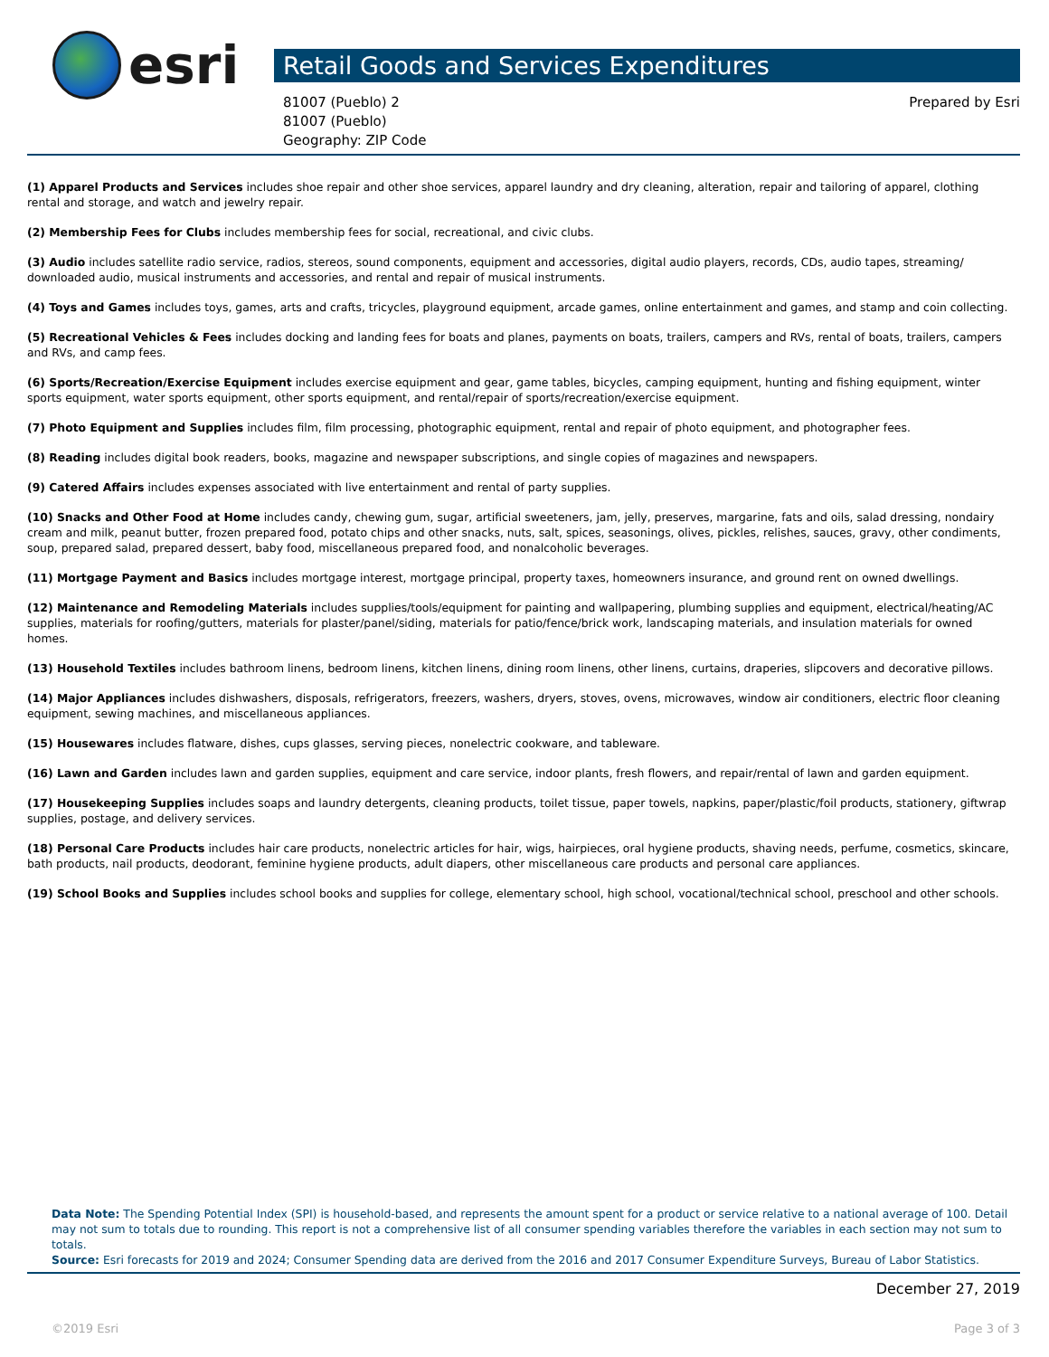esri
Retail Goods and Services Expenditures
81007 (Pueblo) 2
81007 (Pueblo)
Geography: ZIP Code
Prepared by Esri
(1) Apparel Products and Services includes shoe repair and other shoe services, apparel laundry and dry cleaning, alteration, repair and tailoring of apparel, clothing rental and storage, and watch and jewelry repair.
(2) Membership Fees for Clubs includes membership fees for social, recreational, and civic clubs.
(3) Audio includes satellite radio service, radios, stereos, sound components, equipment and accessories, digital audio players, records, CDs, audio tapes, streaming/ downloaded audio, musical instruments and accessories, and rental and repair of musical instruments.
(4) Toys and Games includes toys, games, arts and crafts, tricycles, playground equipment, arcade games, online entertainment and games, and stamp and coin collecting.
(5) Recreational Vehicles & Fees includes docking and landing fees for boats and planes, payments on boats, trailers, campers and RVs, rental of boats, trailers, campers and RVs, and camp fees.
(6) Sports/Recreation/Exercise Equipment includes exercise equipment and gear, game tables, bicycles, camping equipment, hunting and fishing equipment, winter sports equipment, water sports equipment, other sports equipment, and rental/repair of sports/recreation/exercise equipment.
(7) Photo Equipment and Supplies includes film, film processing, photographic equipment, rental and repair of photo equipment, and photographer fees.
(8) Reading includes digital book readers, books, magazine and newspaper subscriptions, and single copies of magazines and newspapers.
(9) Catered Affairs includes expenses associated with live entertainment and rental of party supplies.
(10) Snacks and Other Food at Home includes candy, chewing gum, sugar, artificial sweeteners, jam, jelly, preserves, margarine, fats and oils, salad dressing, nondairy cream and milk, peanut butter, frozen prepared food, potato chips and other snacks, nuts, salt, spices, seasonings, olives, pickles, relishes, sauces, gravy, other condiments, soup, prepared salad, prepared dessert, baby food, miscellaneous prepared food, and nonalcoholic beverages.
(11) Mortgage Payment and Basics includes mortgage interest, mortgage principal, property taxes, homeowners insurance, and ground rent on owned dwellings.
(12) Maintenance and Remodeling Materials includes supplies/tools/equipment for painting and wallpapering, plumbing supplies and equipment, electrical/heating/AC supplies, materials for roofing/gutters, materials for plaster/panel/siding, materials for patio/fence/brick work, landscaping materials, and insulation materials for owned homes.
(13) Household Textiles includes bathroom linens, bedroom linens, kitchen linens, dining room linens, other linens, curtains, draperies, slipcovers and decorative pillows.
(14) Major Appliances includes dishwashers, disposals, refrigerators, freezers, washers, dryers, stoves, ovens, microwaves, window air conditioners, electric floor cleaning equipment, sewing machines, and miscellaneous appliances.
(15) Housewares includes flatware, dishes, cups glasses, serving pieces, nonelectric cookware, and tableware.
(16) Lawn and Garden includes lawn and garden supplies, equipment and care service, indoor plants, fresh flowers, and repair/rental of lawn and garden equipment.
(17) Housekeeping Supplies includes soaps and laundry detergents, cleaning products, toilet tissue, paper towels, napkins, paper/plastic/foil products, stationery, giftwrap supplies, postage, and delivery services.
(18) Personal Care Products includes hair care products, nonelectric articles for hair, wigs, hairpieces, oral hygiene products, shaving needs, perfume, cosmetics, skincare, bath products, nail products, deodorant, feminine hygiene products, adult diapers, other miscellaneous care products and personal care appliances.
(19) School Books and Supplies includes school books and supplies for college, elementary school, high school, vocational/technical school, preschool and other schools.
Data Note: The Spending Potential Index (SPI) is household-based, and represents the amount spent for a product or service relative to a national average of 100. Detail may not sum to totals due to rounding. This report is not a comprehensive list of all consumer spending variables therefore the variables in each section may not sum to totals.
Source: Esri forecasts for 2019 and 2024; Consumer Spending data are derived from the 2016 and 2017 Consumer Expenditure Surveys, Bureau of Labor Statistics.
December 27, 2019
©2019 Esri Page 3 of 3